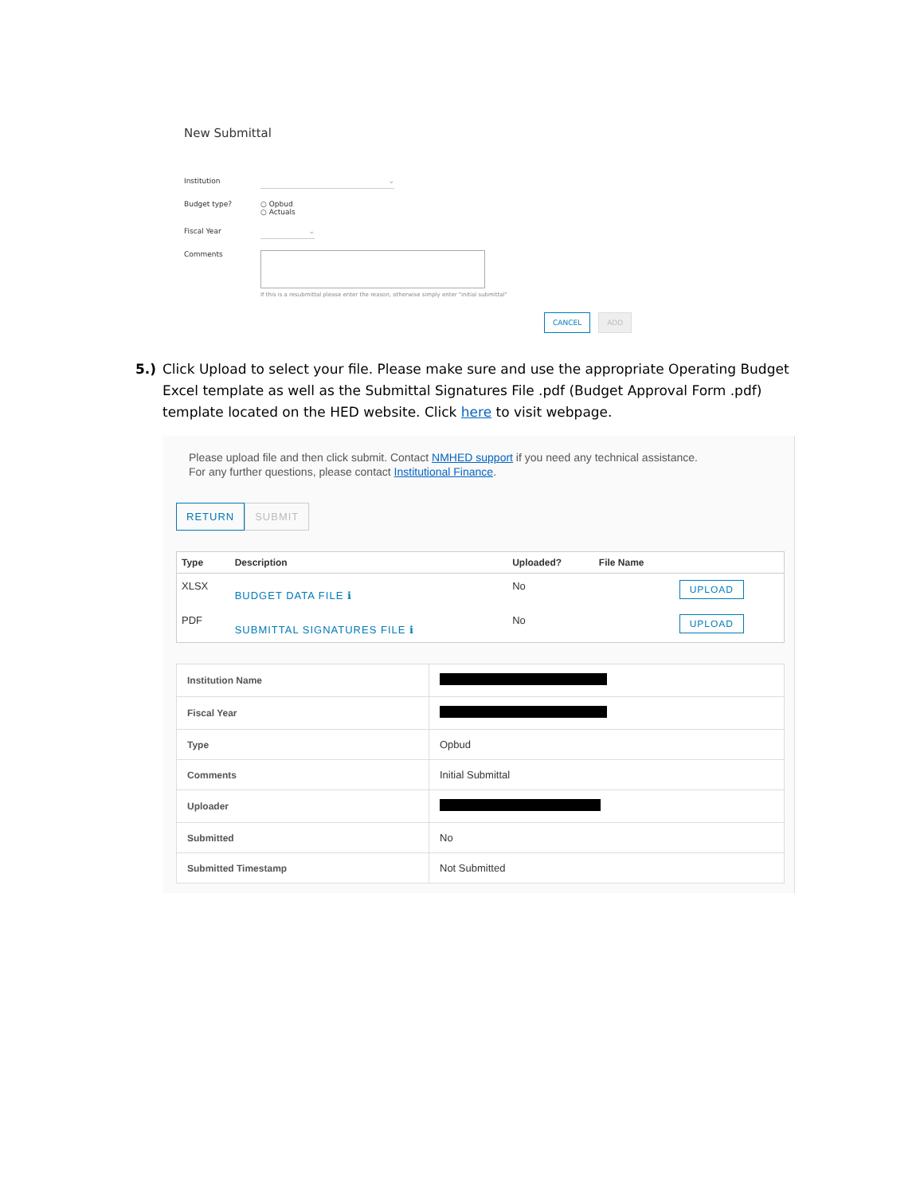New Submittal
Institution
⌄
Budget type? ○ Opbud
○ Actuals
Fiscal Year
⌄
Comments
If this is a resubmittal please enter the reason, otherwise simply enter "initial submittal"
CANCEL ADD
5.) Click Upload to select your file. Please make sure and use the appropriate Operating Budget Excel template as well as the Submittal Signatures File .pdf (Budget Approval Form .pdf) template located on the HED website. Click here to visit webpage.
Please upload file and then click submit. Contact NMHED support if you need any technical assistance.
For any further questions, please contact Institutional Finance.
RETURN SUBMIT
| Type | Description | Uploaded? | File Name | |
| --- | --- | --- | --- | --- |
| XLSX | BUDGET DATA FILE ℹ | No | | UPLOAD |
| PDF | SUBMITTAL SIGNATURES FILE ℹ | No | | UPLOAD |
| Institution Name | |
| Fiscal Year | |
| Type | Opbud |
| Comments | Initial Submittal |
| Uploader | |
| Submitted | No |
| Submitted Timestamp | Not Submitted |